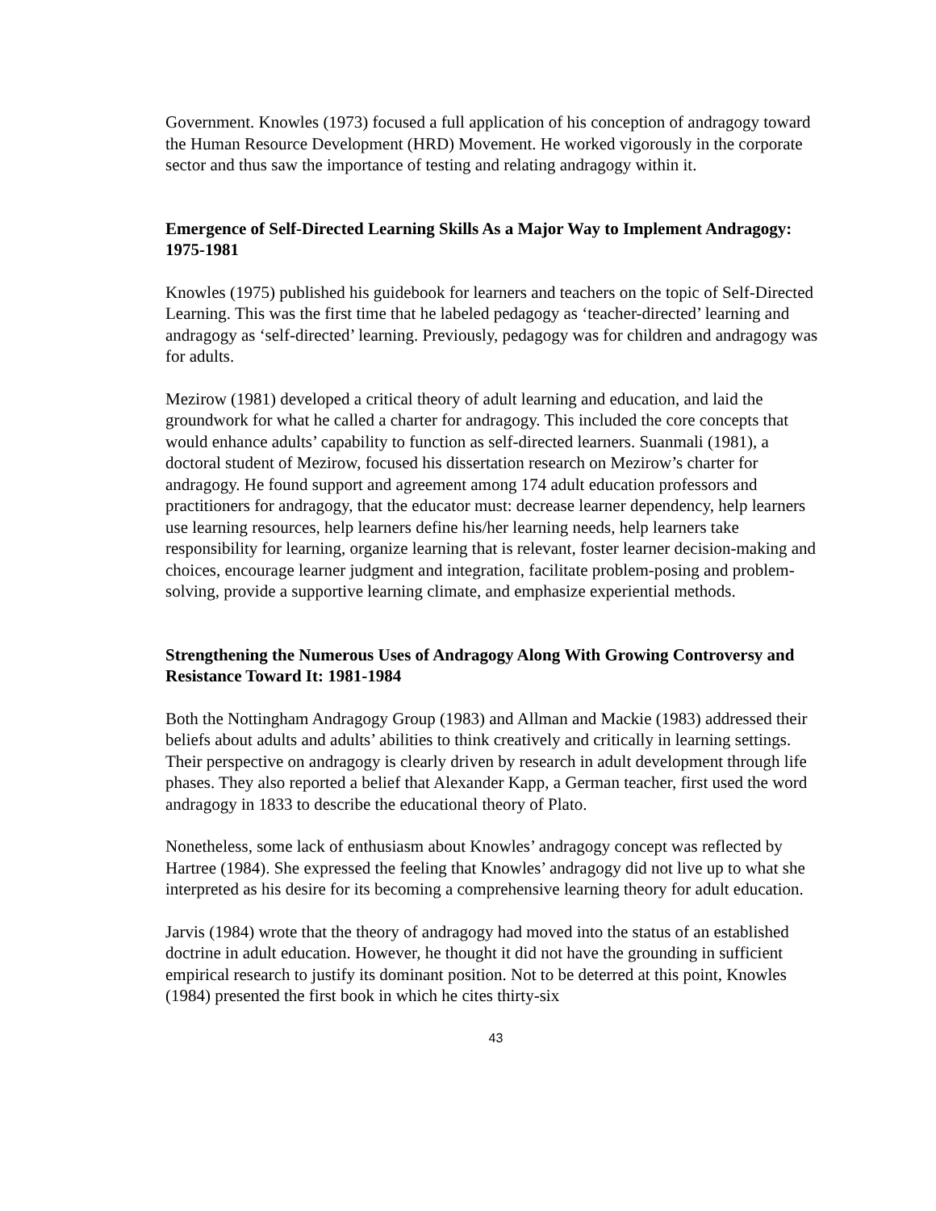Government. Knowles (1973) focused a full application of his conception of andragogy toward the Human Resource Development (HRD) Movement. He worked vigorously in the corporate sector and thus saw the importance of testing and relating andragogy within it.
Emergence of Self-Directed Learning Skills As a Major Way to Implement Andragogy: 1975-1981
Knowles (1975) published his guidebook for learners and teachers on the topic of Self-Directed Learning. This was the first time that he labeled pedagogy as ‘teacher-directed’ learning and andragogy as ‘self-directed’ learning. Previously, pedagogy was for children and andragogy was for adults.
Mezirow (1981) developed a critical theory of adult learning and education, and laid the groundwork for what he called a charter for andragogy. This included the core concepts that would enhance adults’ capability to function as self-directed learners. Suanmali (1981), a doctoral student of Mezirow, focused his dissertation research on Mezirow’s charter for andragogy. He found support and agreement among 174 adult education professors and practitioners for andragogy, that the educator must: decrease learner dependency, help learners use learning resources, help learners define his/her learning needs, help learners take responsibility for learning, organize learning that is relevant, foster learner decision-making and choices, encourage learner judgment and integration, facilitate problem-posing and problem-solving, provide a supportive learning climate, and emphasize experiential methods.
Strengthening the Numerous Uses of Andragogy Along With Growing Controversy and Resistance Toward It: 1981-1984
Both the Nottingham Andragogy Group (1983) and Allman and Mackie (1983) addressed their beliefs about adults and adults’ abilities to think creatively and critically in learning settings. Their perspective on andragogy is clearly driven by research in adult development through life phases. They also reported a belief that Alexander Kapp, a German teacher, first used the word andragogy in 1833 to describe the educational theory of Plato.
Nonetheless, some lack of enthusiasm about Knowles’ andragogy concept was reflected by Hartree (1984). She expressed the feeling that Knowles’ andragogy did not live up to what she interpreted as his desire for its becoming a comprehensive learning theory for adult education.
Jarvis (1984) wrote that the theory of andragogy had moved into the status of an established doctrine in adult education. However, he thought it did not have the grounding in sufficient empirical research to justify its dominant position. Not to be deterred at this point, Knowles (1984) presented the first book in which he cites thirty-six
43